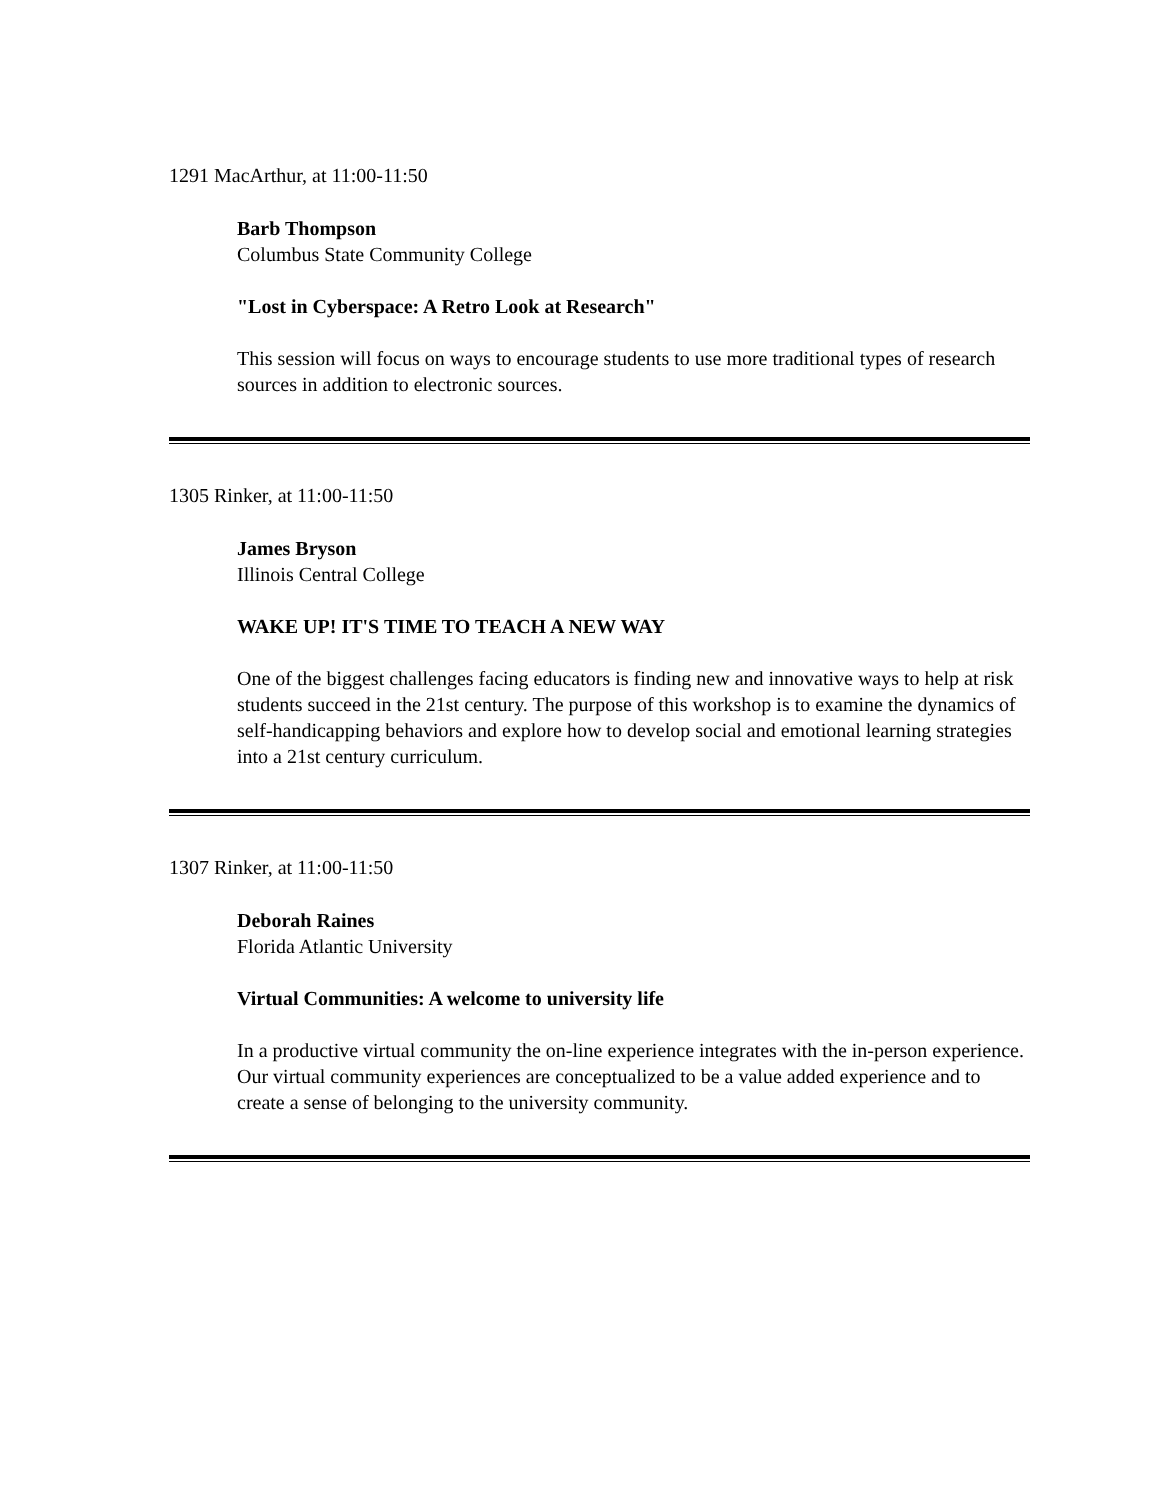1291 MacArthur, at 11:00-11:50
Barb Thompson
Columbus State Community College
"Lost in Cyberspace: A Retro Look at Research"
This session will focus on ways to encourage students to use more traditional types of research sources in addition to electronic sources.
1305 Rinker, at 11:00-11:50
James Bryson
Illinois Central College
WAKE UP! IT'S TIME TO TEACH A NEW WAY
One of the biggest challenges facing educators is finding new and innovative ways to help at risk students succeed in the 21st century. The purpose of this workshop is to examine the dynamics of self-handicapping behaviors and explore how to develop social and emotional learning strategies into a 21st century curriculum.
1307 Rinker, at 11:00-11:50
Deborah Raines
Florida Atlantic University
Virtual Communities: A welcome to university life
In a productive virtual community the on-line experience integrates with the in-person experience. Our virtual community experiences are conceptualized to be a value added experience and to create a sense of belonging to the university community.